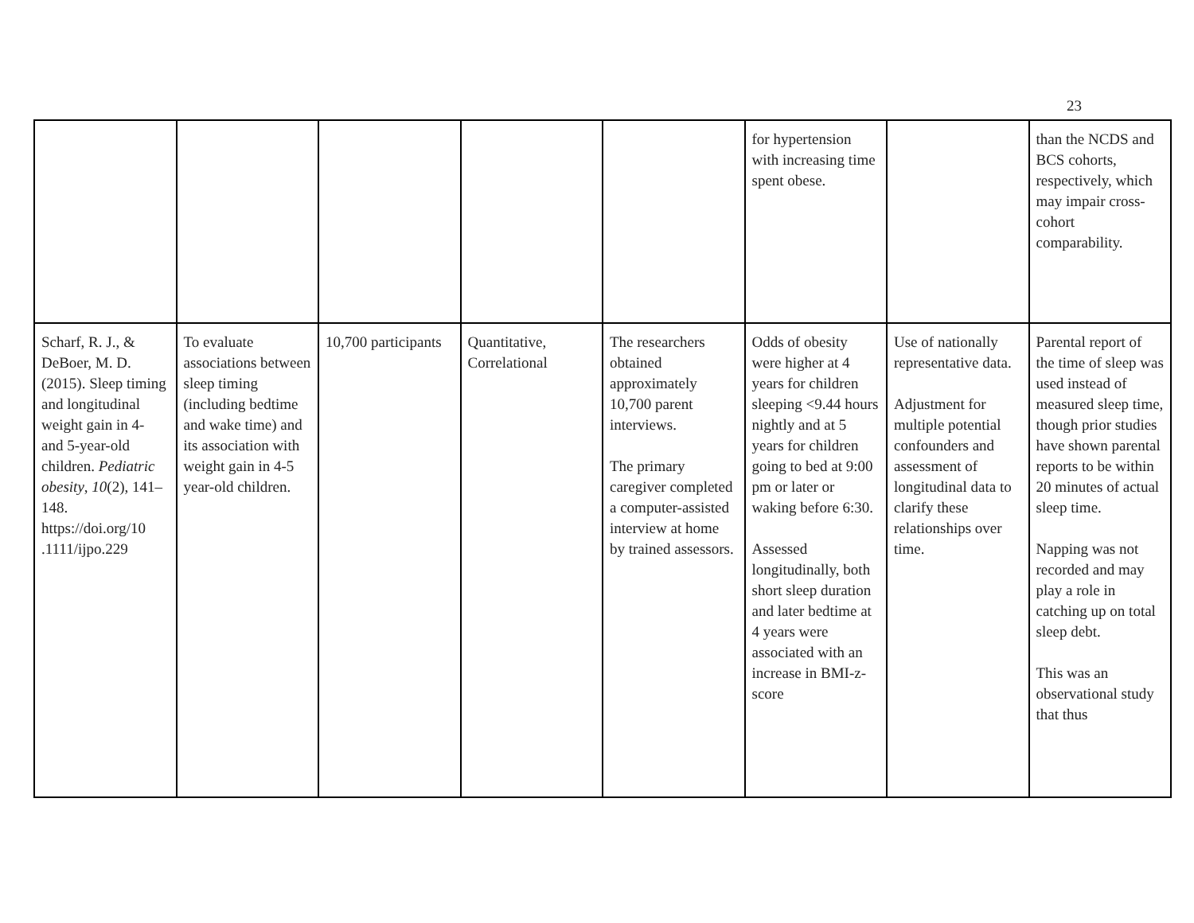23
| | | | | | for hypertension with increasing time spent obese. | | than the NCDS and BCS cohorts, respectively, which may impair cross-cohort comparability. |
| Scharf, R. J., & DeBoer, M. D. (2015). Sleep timing and longitudinal weight gain in 4- and 5-year-old children. Pediatric obesity , 10 (2), 141–148. https://doi.org/10 .1111/ijpo.229 | To evaluate associations between sleep timing (including bedtime and wake time) and its association with weight gain in 4-5 year-old children. | 10,700 participants | Quantitative, Correlational | The researchers obtained approximately 10,700 parent interviews. The primary caregiver completed a computer-assisted interview at home by trained assessors. | Odds of obesity were higher at 4 years for children sleeping <9.44 hours nightly and at 5 years for children going to bed at 9:00 pm or later or waking before 6:30. Assessed longitudinally, both short sleep duration and later bedtime at 4 years were associated with an increase in BMI-z-score | Use of nationally representative data. Adjustment for multiple potential confounders and assessment of longitudinal data to clarify these relationships over time. | Parental report of the time of sleep was used instead of measured sleep time, though prior studies have shown parental reports to be within 20 minutes of actual sleep time. Napping was not recorded and may play a role in catching up on total sleep debt. This was an observational study that thus |